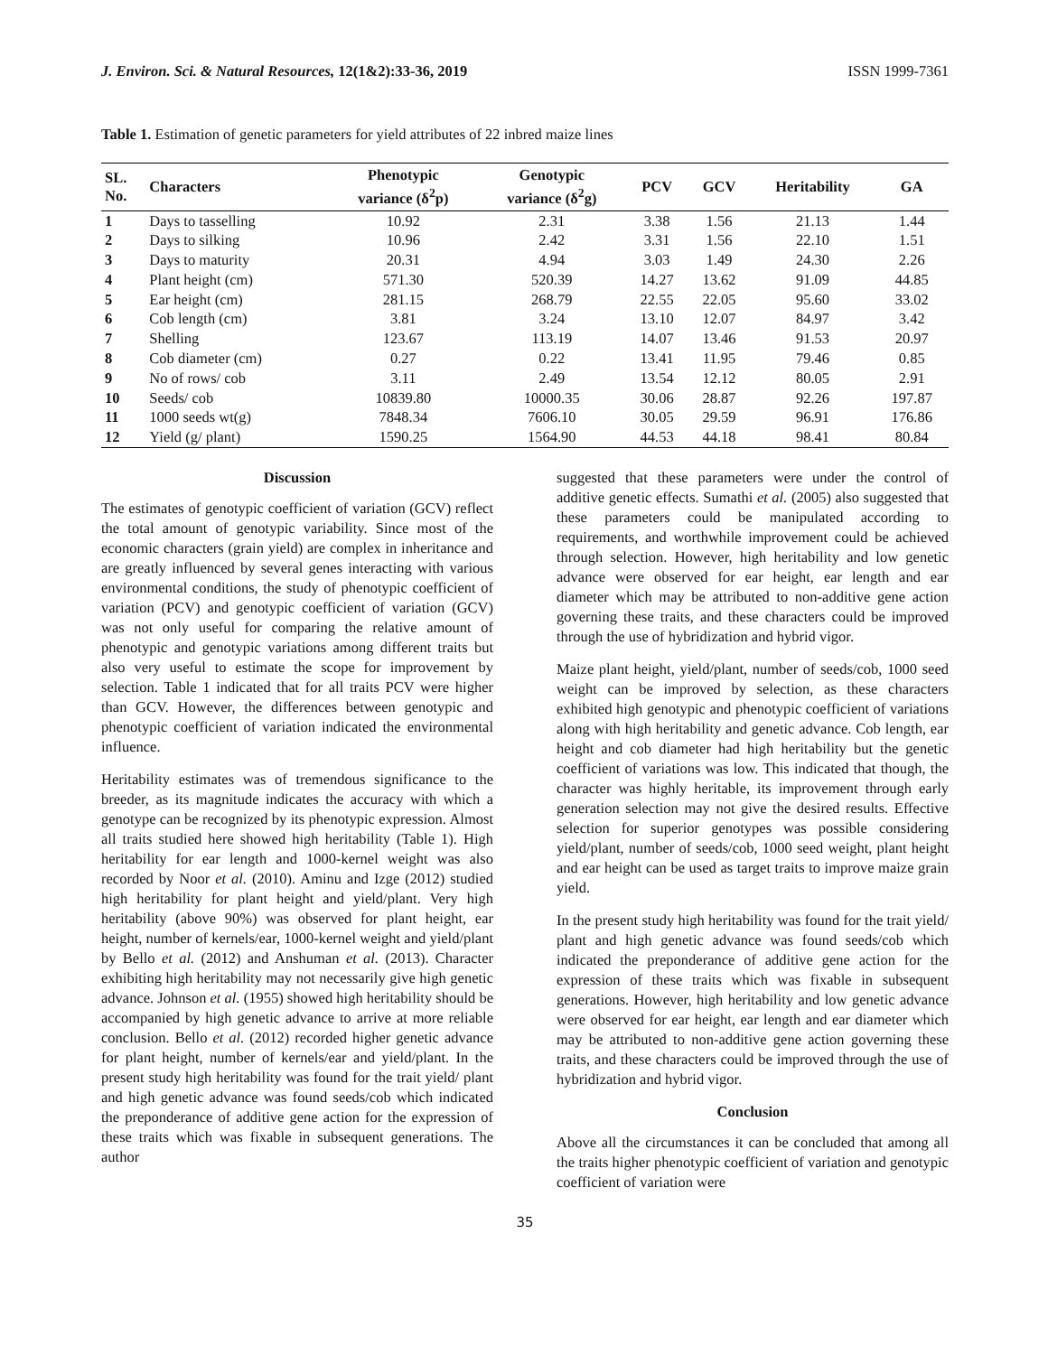J. Environ. Sci. & Natural Resources, 12(1&2):33-36, 2019 ISSN 1999-7361
Table 1. Estimation of genetic parameters for yield attributes of 22 inbred maize lines
| SL. No. | Characters | Phenotypic variance (δ<sup>2</sup>p) | Genotypic variance (δ<sup>2</sup>g) | PCV | GCV | Heritability | GA |
| --- | --- | --- | --- | --- | --- | --- | --- |
| 1 | Days to tasselling | 10.92 | 2.31 | 3.38 | 1.56 | 21.13 | 1.44 |
| 2 | Days to silking | 10.96 | 2.42 | 3.31 | 1.56 | 22.10 | 1.51 |
| 3 | Days to maturity | 20.31 | 4.94 | 3.03 | 1.49 | 24.30 | 2.26 |
| 4 | Plant height (cm) | 571.30 | 520.39 | 14.27 | 13.62 | 91.09 | 44.85 |
| 5 | Ear height (cm) | 281.15 | 268.79 | 22.55 | 22.05 | 95.60 | 33.02 |
| 6 | Cob length (cm) | 3.81 | 3.24 | 13.10 | 12.07 | 84.97 | 3.42 |
| 7 | Shelling | 123.67 | 113.19 | 14.07 | 13.46 | 91.53 | 20.97 |
| 8 | Cob diameter (cm) | 0.27 | 0.22 | 13.41 | 11.95 | 79.46 | 0.85 |
| 9 | No of rows/ cob | 3.11 | 2.49 | 13.54 | 12.12 | 80.05 | 2.91 |
| 10 | Seeds/ cob | 10839.80 | 10000.35 | 30.06 | 28.87 | 92.26 | 197.87 |
| 11 | 1000 seeds wt(g) | 7848.34 | 7606.10 | 30.05 | 29.59 | 96.91 | 176.86 |
| 12 | Yield (g/ plant) | 1590.25 | 1564.90 | 44.53 | 44.18 | 98.41 | 80.84 |
Discussion
The estimates of genotypic coefficient of variation (GCV) reflect the total amount of genotypic variability. Since most of the economic characters (grain yield) are complex in inheritance and are greatly influenced by several genes interacting with various environmental conditions, the study of phenotypic coefficient of variation (PCV) and genotypic coefficient of variation (GCV) was not only useful for comparing the relative amount of phenotypic and genotypic variations among different traits but also very useful to estimate the scope for improvement by selection. Table 1 indicated that for all traits PCV were higher than GCV. However, the differences between genotypic and phenotypic coefficient of variation indicated the environmental influence.
Heritability estimates was of tremendous significance to the breeder, as its magnitude indicates the accuracy with which a genotype can be recognized by its phenotypic expression. Almost all traits studied here showed high heritability (Table 1). High heritability for ear length and 1000-kernel weight was also recorded by Noor et al. (2010). Aminu and Izge (2012) studied high heritability for plant height and yield/plant. Very high heritability (above 90%) was observed for plant height, ear height, number of kernels/ear, 1000-kernel weight and yield/plant by Bello et al. (2012) and Anshuman et al. (2013). Character exhibiting high heritability may not necessarily give high genetic advance. Johnson et al. (1955) showed high heritability should be accompanied by high genetic advance to arrive at more reliable conclusion. Bello et al. (2012) recorded higher genetic advance for plant height, number of kernels/ear and yield/plant. In the present study high heritability was found for the trait yield/ plant and high genetic advance was found seeds/cob which indicated the preponderance of additive gene action for the expression of these traits which was fixable in subsequent generations. The author
suggested that these parameters were under the control of additive genetic effects. Sumathi et al. (2005) also suggested that these parameters could be manipulated according to requirements, and worthwhile improvement could be achieved through selection. However, high heritability and low genetic advance were observed for ear height, ear length and ear diameter which may be attributed to non-additive gene action governing these traits, and these characters could be improved through the use of hybridization and hybrid vigor.
Maize plant height, yield/plant, number of seeds/cob, 1000 seed weight can be improved by selection, as these characters exhibited high genotypic and phenotypic coefficient of variations along with high heritability and genetic advance. Cob length, ear height and cob diameter had high heritability but the genetic coefficient of variations was low. This indicated that though, the character was highly heritable, its improvement through early generation selection may not give the desired results. Effective selection for superior genotypes was possible considering yield/plant, number of seeds/cob, 1000 seed weight, plant height and ear height can be used as target traits to improve maize grain yield.
In the present study high heritability was found for the trait yield/ plant and high genetic advance was found seeds/cob which indicated the preponderance of additive gene action for the expression of these traits which was fixable in subsequent generations. However, high heritability and low genetic advance were observed for ear height, ear length and ear diameter which may be attributed to non-additive gene action governing these traits, and these characters could be improved through the use of hybridization and hybrid vigor.
Conclusion
Above all the circumstances it can be concluded that among all the traits higher phenotypic coefficient of variation and genotypic coefficient of variation were
35